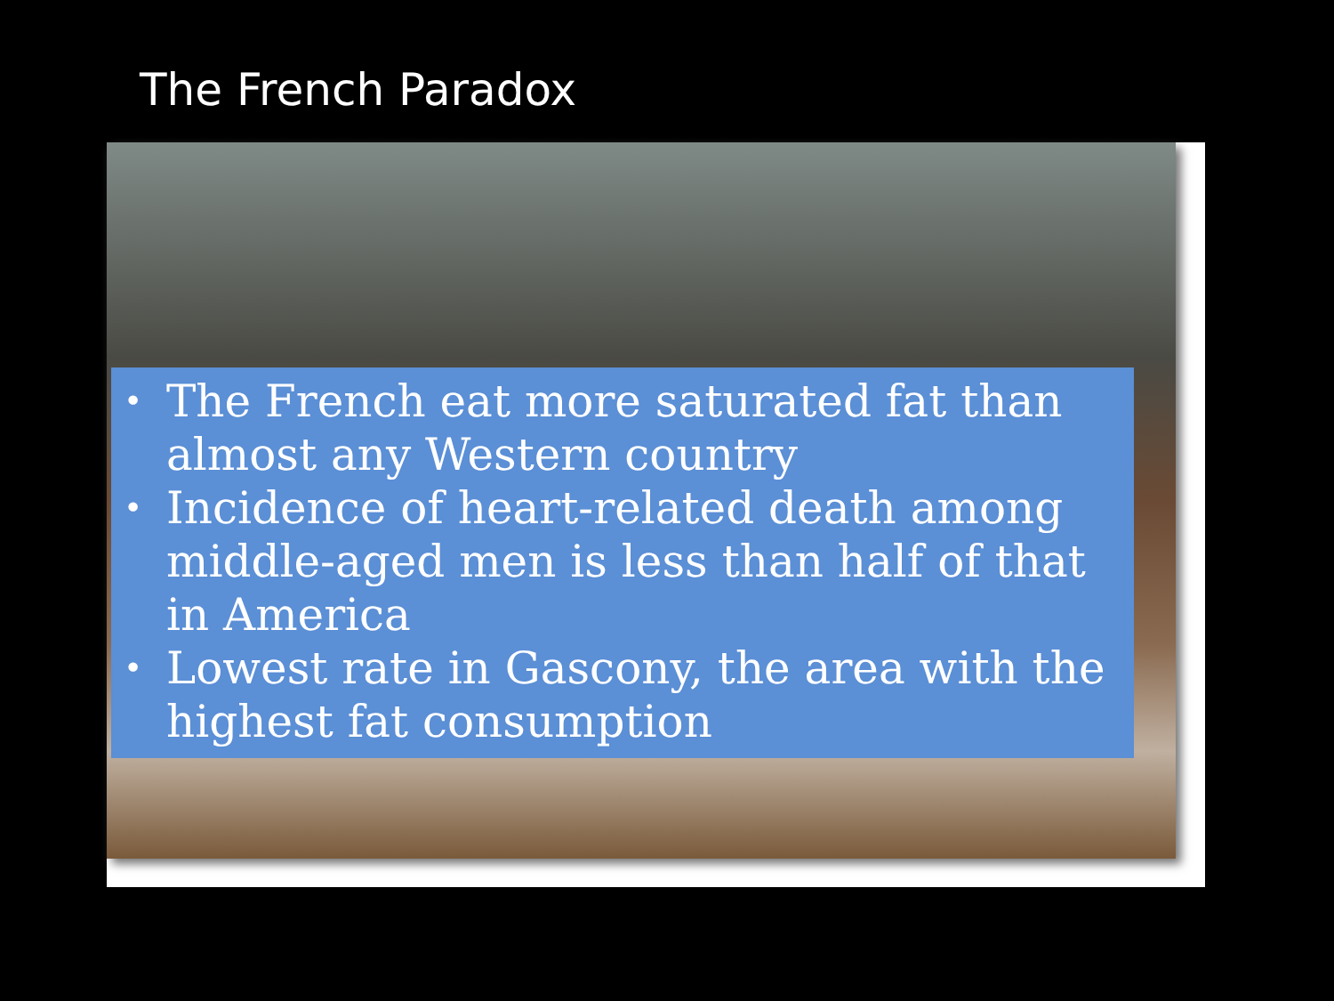The French Paradox
• The French eat more saturated fat than almost any Western country
• Incidence of heart-related death among middle-aged men is less than half of that in America
• Lowest rate in Gascony, the area with the highest fat consumption